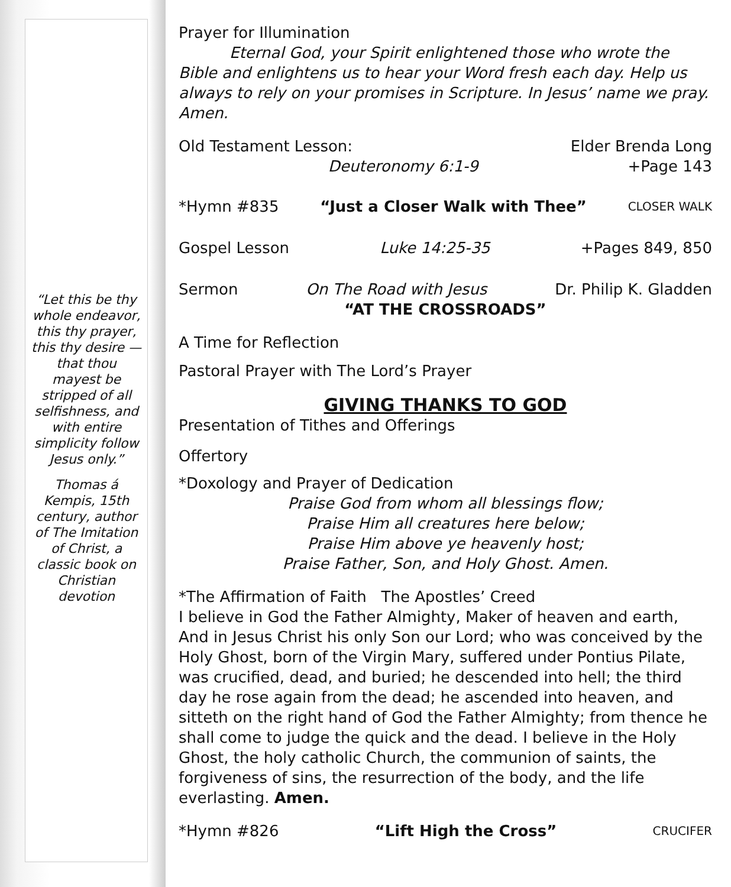“Let this be thy whole endeavor, this thy prayer, this thy desire — that thou mayest be stripped of all selfishness, and with entire simplicity follow Jesus only.”
Thomas á Kempis, 15th century, author of The Imitation of Christ, a classic book on Christian devotion
Prayer for Illumination
Eternal God, your Spirit enlightened those who wrote the Bible and enlightens us to hear your Word fresh each day. Help us always to rely on your promises in Scripture. In Jesus’ name we pray. Amen.
Old Testament Lesson: Elder Brenda Long
Deuteronomy 6:1-9 +Page 143
*Hymn #835 “Just a Closer Walk with Thee” CLOSER WALK
Gospel Lesson Luke 14:25-35 +Pages 849, 850
Sermon On The Road with Jesus Dr. Philip K. Gladden
“AT THE CROSSROADS”
A Time for Reflection
Pastoral Prayer with The Lord’s Prayer
GIVING THANKS TO GOD
Presentation of Tithes and Offerings
Offertory
*Doxology and Prayer of Dedication
Praise God from whom all blessings flow;
Praise Him all creatures here below;
Praise Him above ye heavenly host;
Praise Father, Son, and Holy Ghost. Amen.
*The Affirmation of Faith The Apostles’ Creed
I believe in God the Father Almighty, Maker of heaven and earth, And in Jesus Christ his only Son our Lord; who was conceived by the Holy Ghost, born of the Virgin Mary, suffered under Pontius Pilate, was crucified, dead, and buried; he descended into hell; the third day he rose again from the dead; he ascended into heaven, and sitteth on the right hand of God the Father Almighty; from thence he shall come to judge the quick and the dead. I believe in the Holy Ghost, the holy catholic Church, the communion of saints, the forgiveness of sins, the resurrection of the body, and the life everlasting. Amen.
*Hymn #826 “Lift High the Cross” CRUCIFER